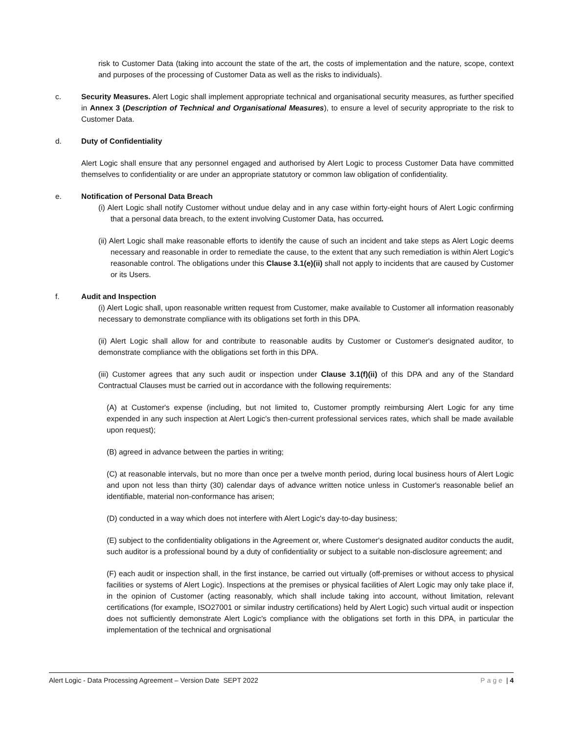risk to Customer Data (taking into account the state of the art, the costs of implementation and the nature, scope, context and purposes of the processing of Customer Data as well as the risks to individuals).
c. Security Measures. Alert Logic shall implement appropriate technical and organisational security measures, as further specified in Annex 3 (Description of Technical and Organisational Measures), to ensure a level of security appropriate to the risk to Customer Data.
d. Duty of Confidentiality
Alert Logic shall ensure that any personnel engaged and authorised by Alert Logic to process Customer Data have committed themselves to confidentiality or are under an appropriate statutory or common law obligation of confidentiality.
e. Notification of Personal Data Breach
(i) Alert Logic shall notify Customer without undue delay and in any case within forty-eight hours of Alert Logic confirming that a personal data breach, to the extent involving Customer Data, has occurred.
(ii) Alert Logic shall make reasonable efforts to identify the cause of such an incident and take steps as Alert Logic deems necessary and reasonable in order to remediate the cause, to the extent that any such remediation is within Alert Logic's reasonable control. The obligations under this Clause 3.1(e)(ii) shall not apply to incidents that are caused by Customer or its Users.
f. Audit and Inspection
(i) Alert Logic shall, upon reasonable written request from Customer, make available to Customer all information reasonably necessary to demonstrate compliance with its obligations set forth in this DPA.
(ii) Alert Logic shall allow for and contribute to reasonable audits by Customer or Customer's designated auditor, to demonstrate compliance with the obligations set forth in this DPA.
(iii) Customer agrees that any such audit or inspection under Clause 3.1(f)(ii) of this DPA and any of the Standard Contractual Clauses must be carried out in accordance with the following requirements:
(A) at Customer's expense (including, but not limited to, Customer promptly reimbursing Alert Logic for any time expended in any such inspection at Alert Logic's then-current professional services rates, which shall be made available upon request);
(B) agreed in advance between the parties in writing;
(C) at reasonable intervals, but no more than once per a twelve month period, during local business hours of Alert Logic and upon not less than thirty (30) calendar days of advance written notice unless in Customer's reasonable belief an identifiable, material non-conformance has arisen;
(D) conducted in a way which does not interfere with Alert Logic's day-to-day business;
(E) subject to the confidentiality obligations in the Agreement or, where Customer's designated auditor conducts the audit, such auditor is a professional bound by a duty of confidentiality or subject to a suitable non-disclosure agreement; and
(F) each audit or inspection shall, in the first instance, be carried out virtually (off-premises or without access to physical facilities or systems of Alert Logic). Inspections at the premises or physical facilities of Alert Logic may only take place if, in the opinion of Customer (acting reasonably, which shall include taking into account, without limitation, relevant certifications (for example, ISO27001 or similar industry certifications) held by Alert Logic) such virtual audit or inspection does not sufficiently demonstrate Alert Logic's compliance with the obligations set forth in this DPA, in particular the implementation of the technical and orgnisational
Alert Logic - Data Processing Agreement – Version Date SEPT 2022 Page | 4